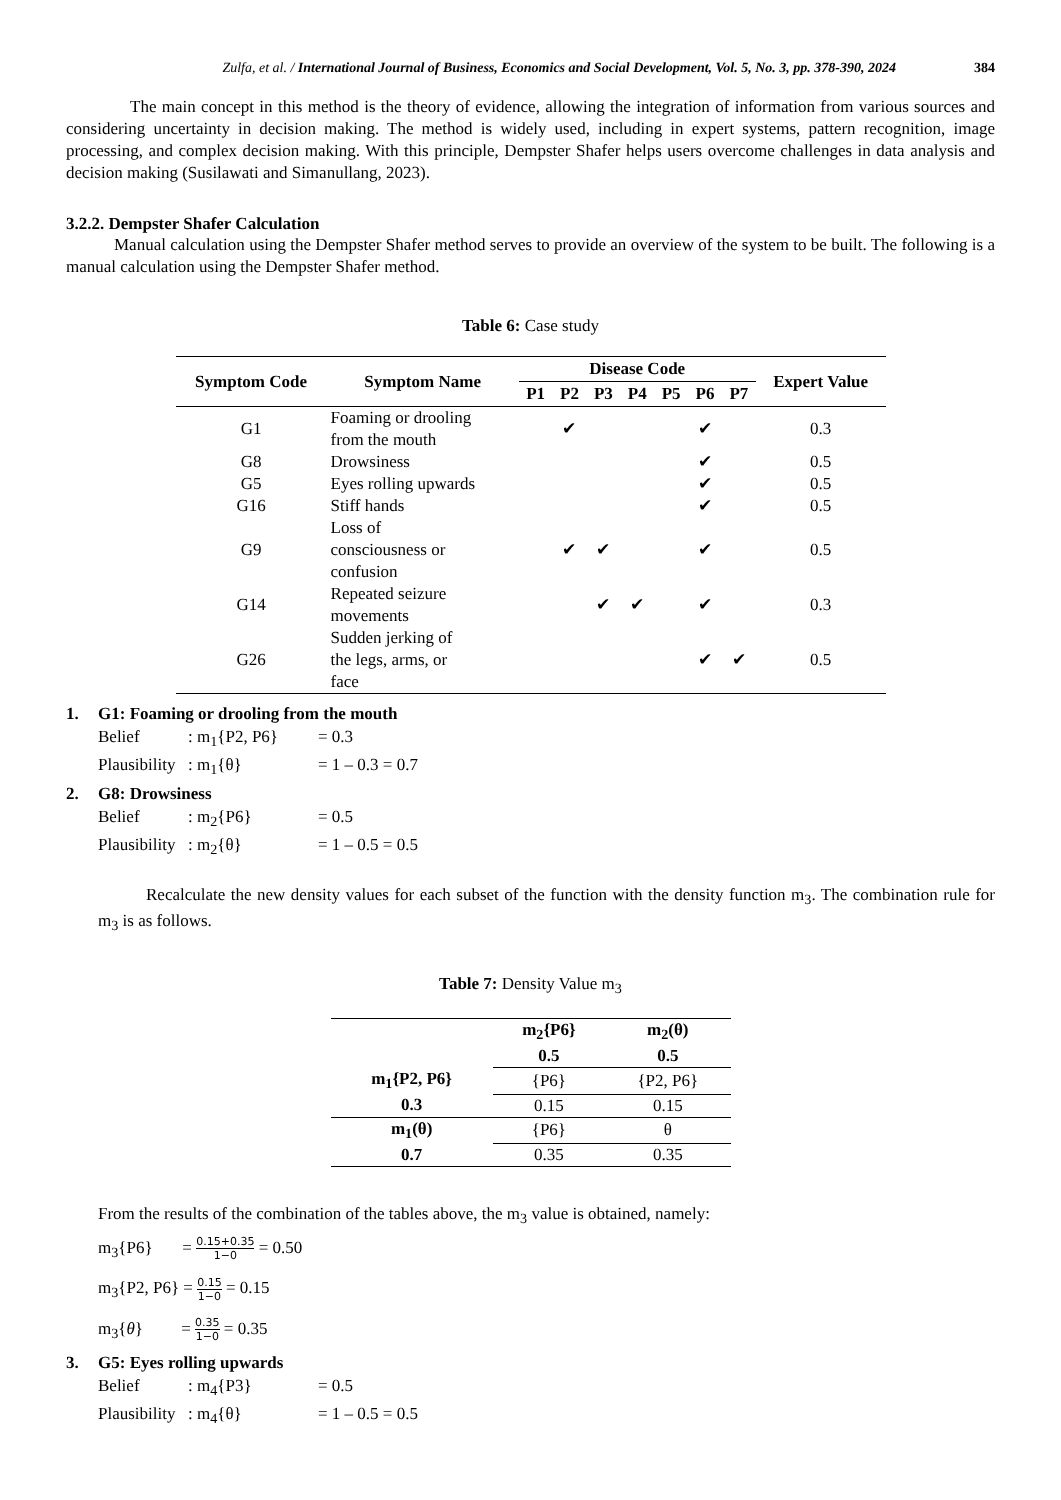Zulfa, et al. / International Journal of Business, Economics and Social Development, Vol. 5, No. 3, pp. 378-390, 2024 384
The main concept in this method is the theory of evidence, allowing the integration of information from various sources and considering uncertainty in decision making. The method is widely used, including in expert systems, pattern recognition, image processing, and complex decision making. With this principle, Dempster Shafer helps users overcome challenges in data analysis and decision making (Susilawati and Simanullang, 2023).
3.2.2. Dempster Shafer Calculation
Manual calculation using the Dempster Shafer method serves to provide an overview of the system to be built. The following is a manual calculation using the Dempster Shafer method.
Table 6: Case study
| Symptom Code | Symptom Name | Disease Code | | | | | | | Expert Value |
| --- | --- | --- | --- | --- | --- | --- | --- | --- | --- |
| | | P1 | P2 | P3 | P4 | P5 | P6 | P7 | |
| G1 | Foaming or drooling from the mouth | | ✔ | | | | ✔ | | 0.3 |
| G8 | Drowsiness | | | | | | ✔ | | 0.5 |
| G5 | Eyes rolling upwards | | | | | | ✔ | | 0.5 |
| G16 | Stiff hands | | | | | | ✔ | | 0.5 |
| G9 | Loss of consciousness or confusion | | ✔ | ✔ | | | ✔ | | 0.5 |
| G14 | Repeated seizure movements | | | ✔ | ✔ | | ✔ | | 0.3 |
| G26 | Sudden jerking of the legs, arms, or face | | | | | | ✔ | ✔ | 0.5 |
1. G1: Foaming or drooling from the mouth
Belief: m<sub>1</sub>{P2, P6} = 0.3
Plausibility: m<sub>1</sub>{θ} = 1 – 0.3 = 0.7
2. G8: Drowsiness
Belief: m<sub>2</sub>{P6} = 0.5
Plausibility: m<sub>2</sub>{θ} = 1 – 0.5 = 0.5
Recalculate the new density values for each subset of the function with the density function m<sub>3</sub>. The combination rule for m<sub>3</sub> is as follows.
Table 7: Density Value m<sub>3</sub>
| | m<sub>2</sub>{P6} 0.5 | m<sub>2</sub>(θ) 0.5 |
| --- | --- | --- |
| m<sub>1</sub>{P2, P6} | {P6} | {P2, P6} |
| 0.3 | 0.15 | 0.15 |
| m<sub>1</sub>(θ) | {P6} | θ |
| 0.7 | 0.35 | 0.35 |
From the results of the combination of the tables above, the m<sub>3</sub> value is obtained, namely:
m<sub>3</sub>{P6} = 0.15+0.35 1−0 = 0.50
m<sub>3</sub>{P2, P6} = 0.15 1−0 = 0.15
m<sub>3</sub>{θ} = 0.35 1−0 = 0.35
3. G5: Eyes rolling upwards
Belief: m<sub>4</sub>{P3} = 0.5
Plausibility: m<sub>4</sub>{θ} = 1 – 0.5 = 0.5